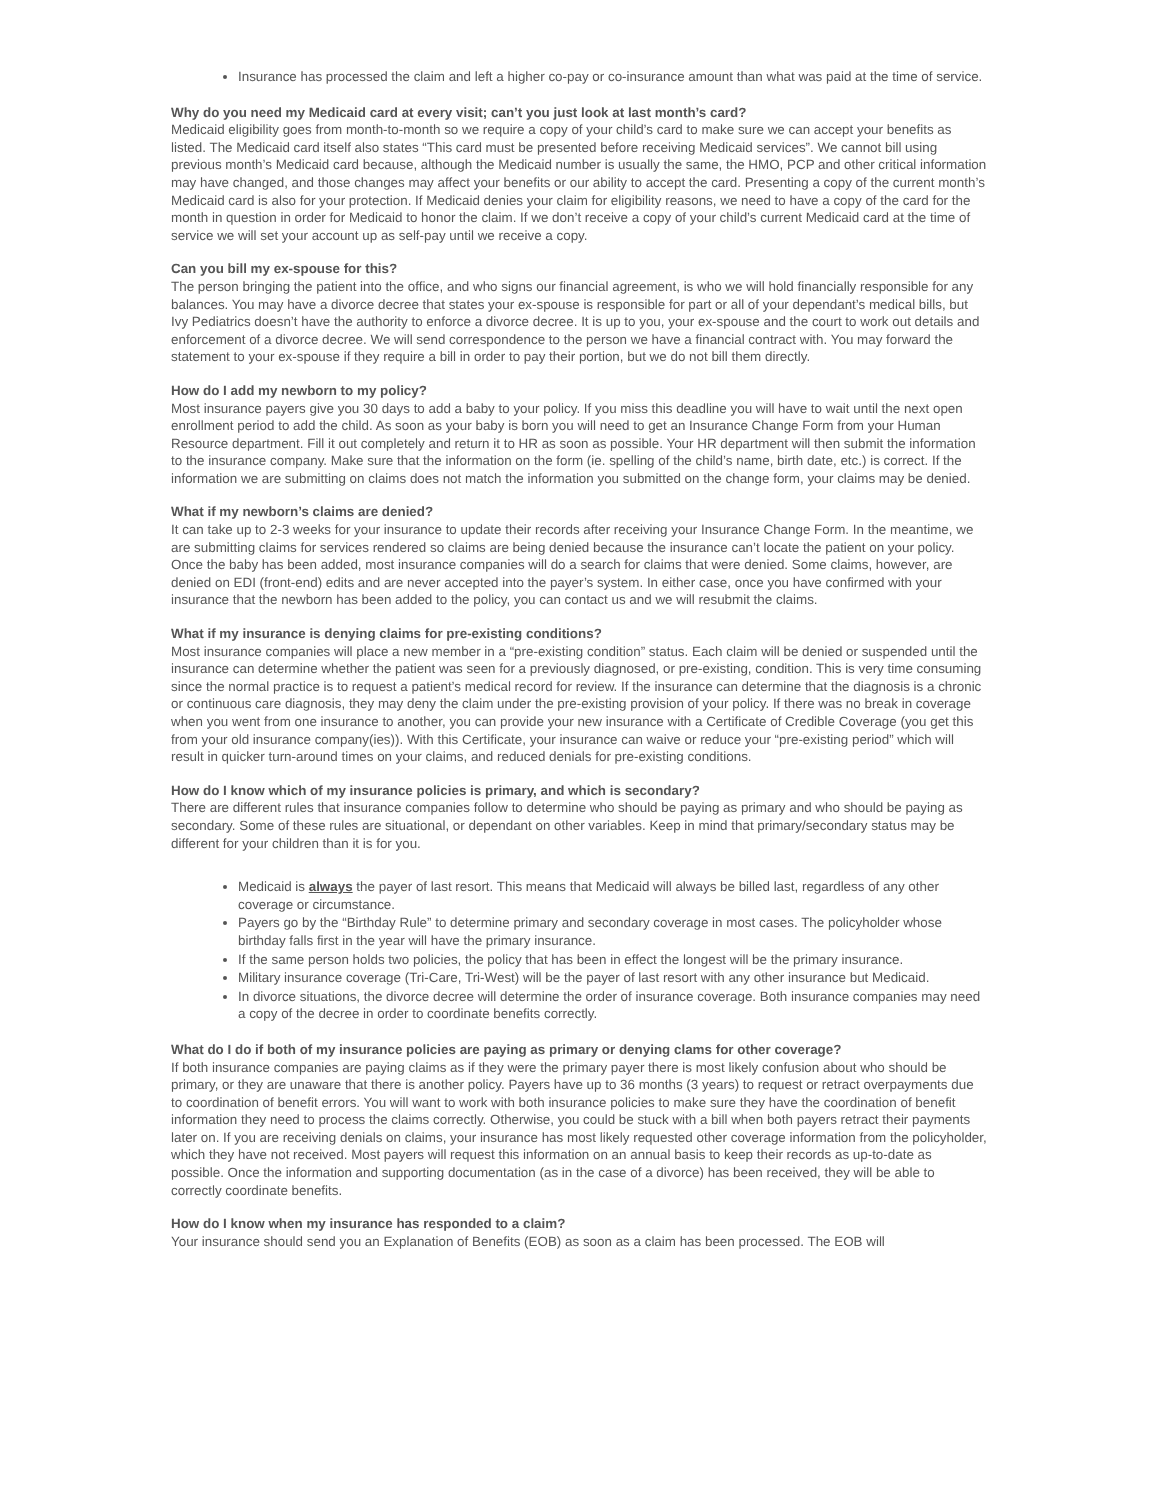Insurance has processed the claim and left a higher co-pay or co-insurance amount than what was paid at the time of service.
Why do you need my Medicaid card at every visit; can’t you just look at last month’s card?
Medicaid eligibility goes from month-to-month so we require a copy of your child’s card to make sure we can accept your benefits as listed. The Medicaid card itself also states “This card must be presented before receiving Medicaid services”. We cannot bill using previous month’s Medicaid card because, although the Medicaid number is usually the same, the HMO, PCP and other critical information may have changed, and those changes may affect your benefits or our ability to accept the card. Presenting a copy of the current month’s Medicaid card is also for your protection. If Medicaid denies your claim for eligibility reasons, we need to have a copy of the card for the month in question in order for Medicaid to honor the claim. If we don’t receive a copy of your child’s current Medicaid card at the time of service we will set your account up as self-pay until we receive a copy.
Can you bill my ex-spouse for this?
The person bringing the patient into the office, and who signs our financial agreement, is who we will hold financially responsible for any balances. You may have a divorce decree that states your ex-spouse is responsible for part or all of your dependant’s medical bills, but Ivy Pediatrics doesn’t have the authority to enforce a divorce decree. It is up to you, your ex-spouse and the court to work out details and enforcement of a divorce decree. We will send correspondence to the person we have a financial contract with. You may forward the statement to your ex-spouse if they require a bill in order to pay their portion, but we do not bill them directly.
How do I add my newborn to my policy?
Most insurance payers give you 30 days to add a baby to your policy. If you miss this deadline you will have to wait until the next open enrollment period to add the child. As soon as your baby is born you will need to get an Insurance Change Form from your Human Resource department. Fill it out completely and return it to HR as soon as possible. Your HR department will then submit the information to the insurance company. Make sure that the information on the form (ie. spelling of the child’s name, birth date, etc.) is correct. If the information we are submitting on claims does not match the information you submitted on the change form, your claims may be denied.
What if my newborn’s claims are denied?
It can take up to 2-3 weeks for your insurance to update their records after receiving your Insurance Change Form. In the meantime, we are submitting claims for services rendered so claims are being denied because the insurance can’t locate the patient on your policy. Once the baby has been added, most insurance companies will do a search for claims that were denied. Some claims, however, are denied on EDI (front-end) edits and are never accepted into the payer’s system. In either case, once you have confirmed with your insurance that the newborn has been added to the policy, you can contact us and we will resubmit the claims.
What if my insurance is denying claims for pre-existing conditions?
Most insurance companies will place a new member in a “pre-existing condition” status. Each claim will be denied or suspended until the insurance can determine whether the patient was seen for a previously diagnosed, or pre-existing, condition. This is very time consuming since the normal practice is to request a patient’s medical record for review. If the insurance can determine that the diagnosis is a chronic or continuous care diagnosis, they may deny the claim under the pre-existing provision of your policy. If there was no break in coverage when you went from one insurance to another, you can provide your new insurance with a Certificate of Credible Coverage (you get this from your old insurance company(ies)). With this Certificate, your insurance can waive or reduce your “pre-existing period” which will result in quicker turn-around times on your claims, and reduced denials for pre-existing conditions.
How do I know which of my insurance policies is primary, and which is secondary?
There are different rules that insurance companies follow to determine who should be paying as primary and who should be paying as secondary. Some of these rules are situational, or dependant on other variables. Keep in mind that primary/secondary status may be different for your children than it is for you.
Medicaid is always the payer of last resort. This means that Medicaid will always be billed last, regardless of any other coverage or circumstance.
Payers go by the “Birthday Rule” to determine primary and secondary coverage in most cases. The policyholder whose birthday falls first in the year will have the primary insurance.
If the same person holds two policies, the policy that has been in effect the longest will be the primary insurance.
Military insurance coverage (Tri-Care, Tri-West) will be the payer of last resort with any other insurance but Medicaid.
In divorce situations, the divorce decree will determine the order of insurance coverage. Both insurance companies may need a copy of the decree in order to coordinate benefits correctly.
What do I do if both of my insurance policies are paying as primary or denying clams for other coverage?
If both insurance companies are paying claims as if they were the primary payer there is most likely confusion about who should be primary, or they are unaware that there is another policy. Payers have up to 36 months (3 years) to request or retract overpayments due to coordination of benefit errors. You will want to work with both insurance policies to make sure they have the coordination of benefit information they need to process the claims correctly. Otherwise, you could be stuck with a bill when both payers retract their payments later on. If you are receiving denials on claims, your insurance has most likely requested other coverage information from the policyholder, which they have not received. Most payers will request this information on an annual basis to keep their records as up-to-date as possible. Once the information and supporting documentation (as in the case of a divorce) has been received, they will be able to correctly coordinate benefits.
How do I know when my insurance has responded to a claim?
Your insurance should send you an Explanation of Benefits (EOB) as soon as a claim has been processed. The EOB will